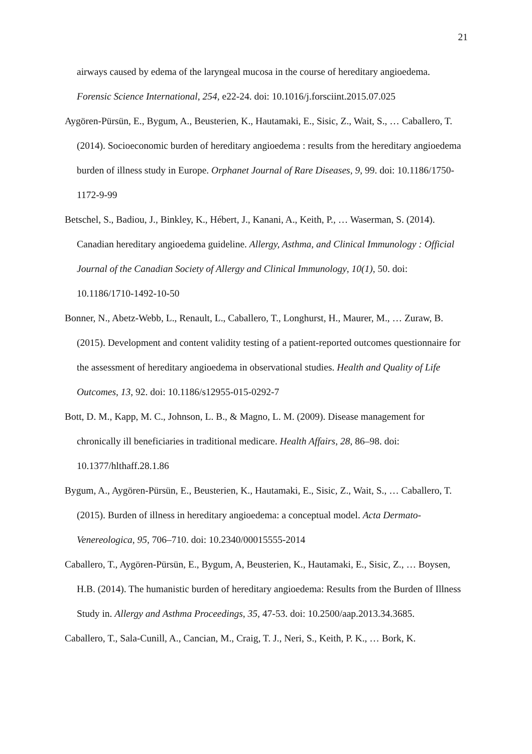21
airways caused by edema of the laryngeal mucosa in the course of hereditary angioedema. Forensic Science International, 254, e22-24. doi: 10.1016/j.forsciint.2015.07.025
Aygören-Pürsün, E., Bygum, A., Beusterien, K., Hautamaki, E., Sisic, Z., Wait, S., … Caballero, T. (2014). Socioeconomic burden of hereditary angioedema : results from the hereditary angioedema burden of illness study in Europe. Orphanet Journal of Rare Diseases, 9, 99. doi: 10.1186/1750-1172-9-99
Betschel, S., Badiou, J., Binkley, K., Hébert, J., Kanani, A., Keith, P., … Waserman, S. (2014). Canadian hereditary angioedema guideline. Allergy, Asthma, and Clinical Immunology : Official Journal of the Canadian Society of Allergy and Clinical Immunology, 10(1), 50. doi: 10.1186/1710-1492-10-50
Bonner, N., Abetz-Webb, L., Renault, L., Caballero, T., Longhurst, H., Maurer, M., … Zuraw, B. (2015). Development and content validity testing of a patient-reported outcomes questionnaire for the assessment of hereditary angioedema in observational studies. Health and Quality of Life Outcomes, 13, 92. doi: 10.1186/s12955-015-0292-7
Bott, D. M., Kapp, M. C., Johnson, L. B., & Magno, L. M. (2009). Disease management for chronically ill beneficiaries in traditional medicare. Health Affairs, 28, 86–98. doi: 10.1377/hlthaff.28.1.86
Bygum, A., Aygören-Pürsün, E., Beusterien, K., Hautamaki, E., Sisic, Z., Wait, S., … Caballero, T. (2015). Burden of illness in hereditary angioedema: a conceptual model. Acta Dermato-Venereologica, 95, 706–710. doi: 10.2340/00015555-2014
Caballero, T., Aygören-Pürsün, E., Bygum, A, Beusterien, K., Hautamaki, E., Sisic, Z., … Boysen, H.B. (2014). The humanistic burden of hereditary angioedema: Results from the Burden of Illness Study in. Allergy and Asthma Proceedings, 35, 47-53. doi: 10.2500/aap.2013.34.3685.
Caballero, T., Sala-Cunill, A., Cancian, M., Craig, T. J., Neri, S., Keith, P. K., … Bork, K.